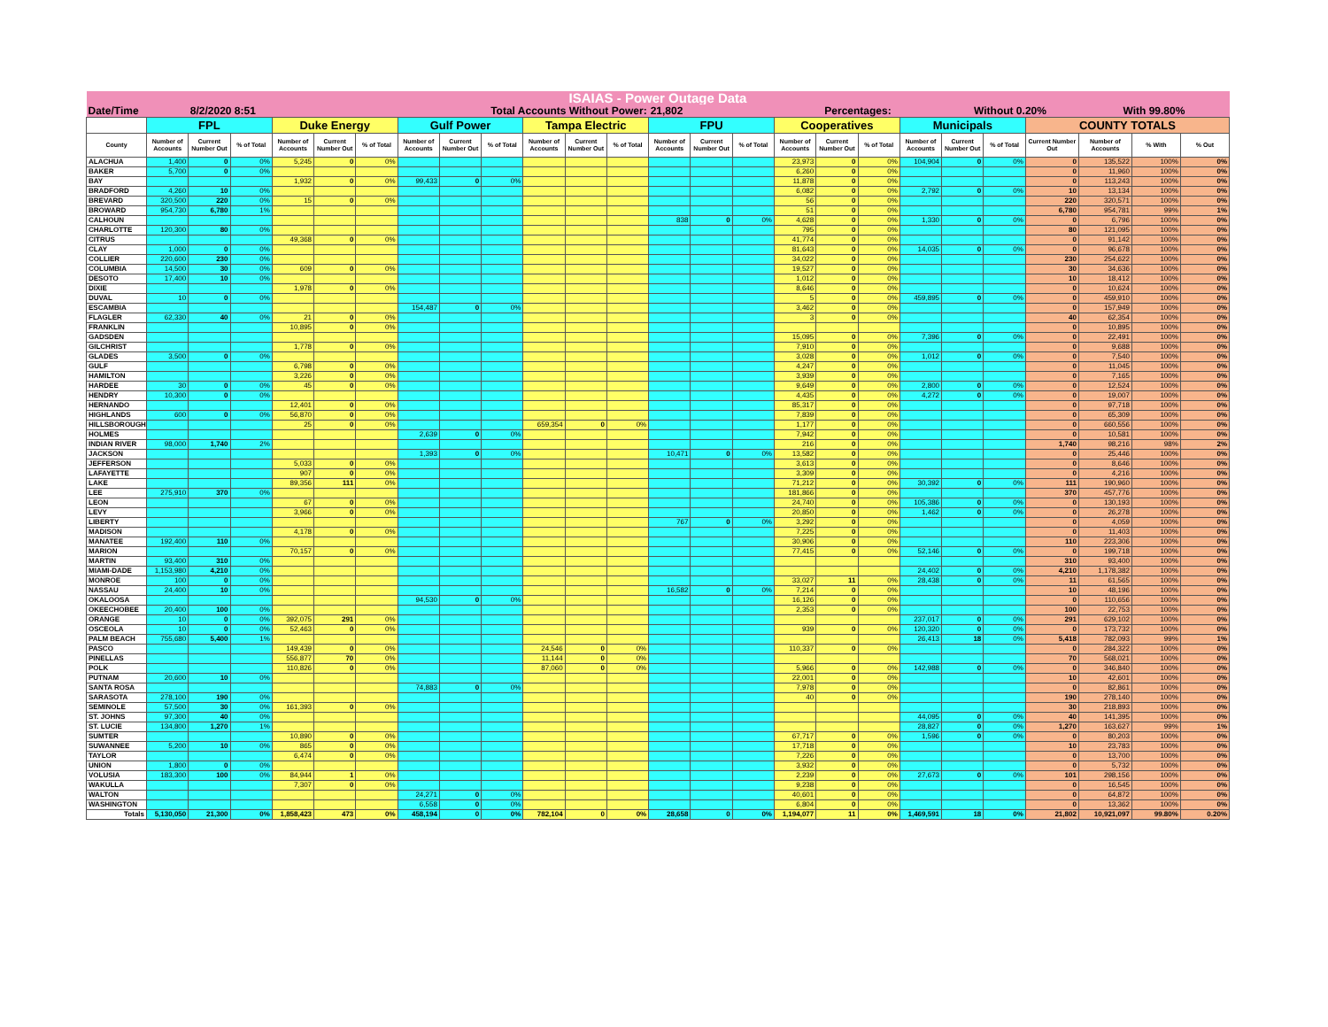| ISAIAS - Power Outage Data | | | | | | | | | | | | | | | | | | | | | | | | | |
| Date/Time | | 8/2/2020 8:51 | | | | Total Accounts Without Power: | | | | | | | 21,802 | | | Percentages: | | | | Without 0.20% | | | With 99.80% | | |
| | FPL | | | Duke Energy | | | Gulf Power | | | Tampa Electric | | | FPU | | | Cooperatives | | | Municipals | | | COUNTY TOTALS | | | |
| County | Number of Accounts | Current Number Out | % of Total | Number of Accounts | Current Number Out | % of Total | Number of Accounts | Current Number Out | % of Total | Number of Accounts | Current Number Out | % of Total | Number of Accounts | Current Number Out | % of Total | Number of Accounts | Current Number Out | % of Total | Number of Accounts | Current Number Out | % of Total | Current Number Out | Number of Accounts | % With | % Out |
| ALACHUA | 1,400 | 0 | 0% | 5,245 | 0 | 0% | | | | | | | | | | 23,973 | 0 | 0% | 104,904 | 0 | 0% | 0 | 135,522 | 100% | 0% |
| BAKER | 5,700 | 0 | 0% | | | | | | | | | | | | | 6,260 | 0 | 0% | | | | 0 | 11,960 | 100% | 0% |
| BAY | | | | 1,932 | 0 | 0% | 99,433 | 0 | 0% | | | | | | | 11,878 | 0 | 0% | | | | 0 | 113,243 | 100% | 0% |
| BRADFORD | 4,260 | 10 | 0% | | | | | | | | | | | | | 6,082 | 0 | 0% | 2,792 | 0 | 0% | 10 | 13,134 | 100% | 0% |
| BREVARD | 320,500 | 220 | 0% | 15 | 0 | 0% | | | | | | | | | | 56 | 0 | 0% | | | | 220 | 320,571 | 100% | 0% |
| BROWARD | 954,730 | 6,780 | 1% | | | | | | | | | | | | | 51 | 0 | 0% | | | | 6,780 | 954,781 | 99% | 1% |
| CALHOUN | | | | | | | | | | | | | 838 | 0 | 0% | 4,628 | 0 | 0% | 1,330 | 0 | 0% | 0 | 6,796 | 100% | 0% |
| CHARLOTTE | 120,300 | 80 | 0% | | | | | | | | | | | | | 795 | 0 | 0% | | | | 80 | 121,095 | 100% | 0% |
| CITRUS | | | | 49,368 | 0 | 0% | | | | | | | | | | 41,774 | 0 | 0% | | | | 0 | 91,142 | 100% | 0% |
| CLAY | 1,000 | 0 | 0% | | | | | | | | | | | | | 81,643 | 0 | 0% | 14,035 | 0 | 0% | 0 | 96,678 | 100% | 0% |
| COLLIER | 220,600 | 230 | 0% | | | | | | | | | | | | | 34,022 | 0 | 0% | | | | 230 | 254,622 | 100% | 0% |
| COLUMBIA | 14,500 | 30 | 0% | 609 | 0 | 0% | | | | | | | | | | 19,527 | 0 | 0% | | | | 30 | 34,636 | 100% | 0% |
| DESOTO | 17,400 | 10 | 0% | | | | | | | | | | | | | 1,012 | 0 | 0% | | | | 10 | 18,412 | 100% | 0% |
| DIXIE | | | | 1,978 | 0 | 0% | | | | | | | | | | 8,646 | 0 | 0% | | | | 0 | 10,624 | 100% | 0% |
| DUVAL | 10 | 0 | 0% | | | | | | | | | | | | | 5 | 0 | 0% | 459,895 | 0 | 0% | 0 | 459,910 | 100% | 0% |
| ESCAMBIA | | | | | | | 154,487 | 0 | 0% | | | | | | | 3,462 | 0 | 0% | | | | 0 | 157,949 | 100% | 0% |
| FLAGLER | 62,330 | 40 | 0% | 21 | 0 | 0% | | | | | | | | | | 3 | 0 | 0% | | | | 40 | 62,354 | 100% | 0% |
| FRANKLIN | | | | 10,895 | 0 | 0% | | | | | | | | | | | | | | | | 0 | 10,895 | 100% | 0% |
| GADSDEN | | | | | | | | | | | | | | | | 15,095 | 0 | 0% | 7,396 | 0 | 0% | 0 | 22,491 | 100% | 0% |
| GILCHRIST | | | | 1,778 | 0 | 0% | | | | | | | | | | 7,910 | 0 | 0% | | | | 0 | 9,688 | 100% | 0% |
| GLADES | 3,500 | 0 | 0% | | | | | | | | | | | | | 3,028 | 0 | 0% | 1,012 | 0 | 0% | 0 | 7,540 | 100% | 0% |
| GULF | | | | 6,798 | 0 | 0% | | | | | | | | | | 4,247 | 0 | 0% | | | | 0 | 11,045 | 100% | 0% |
| HAMILTON | | | | 3,226 | 0 | 0% | | | | | | | | | | 3,939 | 0 | 0% | | | | 0 | 7,165 | 100% | 0% |
| HARDEE | 30 | 0 | 0% | 45 | 0 | 0% | | | | | | | | | | 9,649 | 0 | 0% | 2,800 | 0 | 0% | 0 | 12,524 | 100% | 0% |
| HENDRY | 10,300 | 0 | 0% | | | | | | | | | | | | | 4,435 | 0 | 0% | 4,272 | 0 | 0% | 0 | 19,007 | 100% | 0% |
| HERNANDO | | | | 12,401 | 0 | 0% | | | | | | | | | | 85,317 | 0 | 0% | | | | 0 | 97,718 | 100% | 0% |
| HIGHLANDS | 600 | 0 | 0% | 56,870 | 0 | 0% | | | | | | | | | | 7,839 | 0 | 0% | | | | 0 | 65,309 | 100% | 0% |
| HILLSBOROUGH | | | | 25 | 0 | 0% | | | | 659,354 | 0 | 0% | | | | 1,177 | 0 | 0% | | | | 0 | 660,556 | 100% | 0% |
| HOLMES | | | | | | | 2,639 | 0 | 0% | | | | | | | 7,942 | 0 | 0% | | | | 0 | 10,581 | 100% | 0% |
| INDIAN RIVER | 98,000 | 1,740 | 2% | | | | | | | | | | | | | 216 | 0 | 0% | | | | 1,740 | 98,216 | 98% | 2% |
| JACKSON | | | | | | | 1,393 | 0 | 0% | | | | 10,471 | 0 | 0% | 13,582 | 0 | 0% | | | | 0 | 25,446 | 100% | 0% |
| JEFFERSON | | | | 5,033 | 0 | 0% | | | | | | | | | | 3,613 | 0 | 0% | | | | 0 | 8,646 | 100% | 0% |
| LAFAYETTE | | | | 907 | 0 | 0% | | | | | | | | | | 3,309 | 0 | 0% | | | | 0 | 4,216 | 100% | 0% |
| LAKE | | | | 89,356 | 111 | 0% | | | | | | | | | | 71,212 | 0 | 0% | 30,392 | 0 | 0% | 111 | 190,960 | 100% | 0% |
| LEE | 275,910 | 370 | 0% | | | | | | | | | | | | | 181,866 | 0 | 0% | | | | 370 | 457,776 | 100% | 0% |
| LEON | | | | 67 | 0 | 0% | | | | | | | | | | 24,740 | 0 | 0% | 105,386 | 0 | 0% | 0 | 130,193 | 100% | 0% |
| LEVY | | | | 3,966 | 0 | 0% | | | | | | | | | | 20,850 | 0 | 0% | 1,462 | 0 | 0% | 0 | 26,278 | 100% | 0% |
| LIBERTY | | | | | | | | | | | | | 767 | 0 | 0% | 3,292 | 0 | 0% | | | | 0 | 4,059 | 100% | 0% |
| MADISON | | | | 4,178 | 0 | 0% | | | | | | | | | | 7,225 | 0 | 0% | | | | 0 | 11,403 | 100% | 0% |
| MANATEE | 192,400 | 110 | 0% | | | | | | | | | | | | | 30,906 | 0 | 0% | | | | 110 | 223,306 | 100% | 0% |
| MARION | | | | 70,157 | 0 | 0% | | | | | | | | | | 77,415 | 0 | 0% | 52,146 | 0 | 0% | 0 | 199,718 | 100% | 0% |
| MARTIN | 93,400 | 310 | 0% | | | | | | | | | | | | | | | | | | | 310 | 93,400 | 100% | 0% |
| MIAMI-DADE | 1,153,980 | 4,210 | 0% | | | | | | | | | | | | | | | | 24,402 | 0 | 0% | 4,210 | 1,178,382 | 100% | 0% |
| MONROE | 100 | 0 | 0% | | | | | | | | | | | | | 33,027 | 11 | 0% | 28,438 | 0 | 0% | 11 | 61,565 | 100% | 0% |
| NASSAU | 24,400 | 10 | 0% | | | | | | | | | | 16,582 | 0 | 0% | 7,214 | 0 | 0% | | | | 10 | 48,196 | 100% | 0% |
| OKALOOSA | | | | | | | 94,530 | 0 | 0% | | | | | | | 16,126 | 0 | 0% | | | | 0 | 110,656 | 100% | 0% |
| OKEECHOBEE | 20,400 | 100 | 0% | | | | | | | | | | | | | 2,353 | 0 | 0% | | | | 100 | 22,753 | 100% | 0% |
| ORANGE | 10 | 0 | 0% | 392,075 | 291 | 0% | | | | | | | | | | | | | 237,017 | 0 | 0% | 291 | 629,102 | 100% | 0% |
| OSCEOLA | 10 | 0 | 0% | 52,463 | 0 | 0% | | | | | | | | | | 939 | 0 | 0% | 120,320 | 0 | 0% | 0 | 173,732 | 100% | 0% |
| PALM BEACH | 755,680 | 5,400 | 1% | | | | | | | | | | | | | | | | 26,413 | 18 | 0% | 5,418 | 782,093 | 99% | 1% |
| PASCO | | | | 149,439 | 0 | 0% | | | | 24,546 | 0 | 0% | | | | 110,337 | 0 | 0% | | | | 0 | 284,322 | 100% | 0% |
| PINELLAS | | | | 556,877 | 70 | 0% | | | | 11,144 | 0 | 0% | | | | | | | | | | 70 | 568,021 | 100% | 0% |
| POLK | | | | 110,826 | 0 | 0% | | | | 87,060 | 0 | 0% | | | | 5,966 | 0 | 0% | 142,988 | 0 | 0% | 0 | 346,840 | 100% | 0% |
| PUTNAM | 20,600 | 10 | 0% | | | | | | | | | | | | | 22,001 | 0 | 0% | | | | 10 | 42,601 | 100% | 0% |
| SANTA ROSA | | | | | | | 74,883 | 0 | 0% | | | | | | | 7,978 | 0 | 0% | | | | 0 | 82,861 | 100% | 0% |
| SARASOTA | 278,100 | 190 | 0% | | | | | | | | | | | | | 40 | 0 | 0% | | | | 190 | 278,140 | 100% | 0% |
| SEMINOLE | 57,500 | 30 | 0% | 161,393 | 0 | 0% | | | | | | | | | | | | | | | | 30 | 218,893 | 100% | 0% |
| ST. JOHNS | 97,300 | 40 | 0% | | | | | | | | | | | | | | | | 44,095 | 0 | 0% | 40 | 141,395 | 100% | 0% |
| ST. LUCIE | 134,800 | 1,270 | 1% | | | | | | | | | | | | | | | | 28,827 | 0 | 0% | 1,270 | 163,627 | 99% | 1% |
| SUMTER | | | | 10,890 | 0 | 0% | | | | | | | | | | 67,717 | 0 | 0% | 1,596 | 0 | 0% | 0 | 80,203 | 100% | 0% |
| SUWANNEE | 5,200 | 10 | 0% | 865 | 0 | 0% | | | | | | | | | | 17,718 | 0 | 0% | | | | 10 | 23,783 | 100% | 0% |
| TAYLOR | | | | 6,474 | 0 | 0% | | | | | | | | | | 7,226 | 0 | 0% | | | | 0 | 13,700 | 100% | 0% |
| UNION | 1,800 | 0 | 0% | | | | | | | | | | | | | 3,932 | 0 | 0% | | | | 0 | 5,732 | 100% | 0% |
| VOLUSIA | 183,300 | 100 | 0% | 84,944 | 1 | 0% | | | | | | | | | | 2,239 | 0 | 0% | 27,673 | 0 | 0% | 101 | 298,156 | 100% | 0% |
| WAKULLA | | | | 7,307 | 0 | 0% | | | | | | | | | | 9,238 | 0 | 0% | | | | 0 | 16,545 | 100% | 0% |
| WALTON | | | | | | | 24,271 | 0 | 0% | | | | | | | 40,601 | 0 | 0% | | | | 0 | 64,872 | 100% | 0% |
| WASHINGTON | | | | | | | 6,558 | 0 | 0% | | | | | | | 6,804 | 0 | 0% | | | | 0 | 13,362 | 100% | 0% |
| Totals | 5,130,050 | 21,300 | 0% | 1,858,423 | 473 | 0% | 458,194 | 0 | 0% | 782,104 | 0 | 0% | 28,658 | 0 | 0% | 1,194,077 | 11 | 0% | 1,469,591 | 18 | 0% | 21,802 | 10,921,097 | 99.80% | 0.20% |